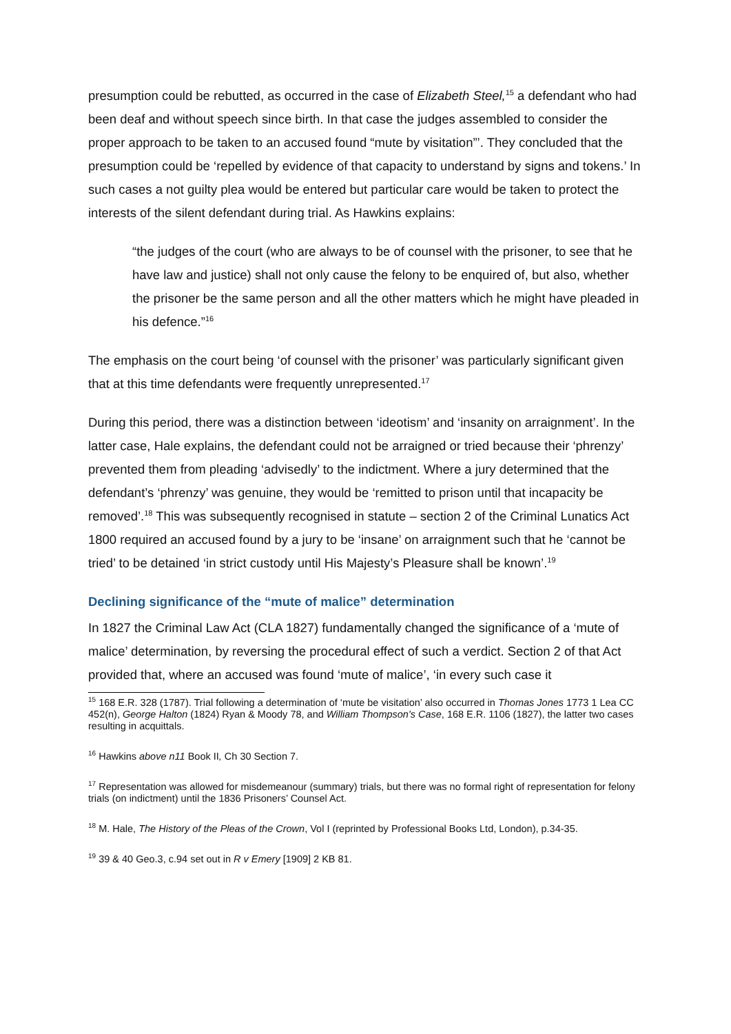presumption could be rebutted, as occurred in the case of Elizabeth Steel,<sup>15</sup> a defendant who had been deaf and without speech since birth. In that case the judges assembled to consider the proper approach to be taken to an accused found “mute by visitation”’. They concluded that the presumption could be ‘repelled by evidence of that capacity to understand by signs and tokens.’ In such cases a not guilty plea would be entered but particular care would be taken to protect the interests of the silent defendant during trial. As Hawkins explains:
“the judges of the court (who are always to be of counsel with the prisoner, to see that he have law and justice) shall not only cause the felony to be enquired of, but also, whether the prisoner be the same person and all the other matters which he might have pleaded in his defence.”<sup>16</sup>
The emphasis on the court being ‘of counsel with the prisoner’ was particularly significant given that at this time defendants were frequently unrepresented.<sup>17</sup>
During this period, there was a distinction between ‘ideotism’ and ‘insanity on arraignment’. In the latter case, Hale explains, the defendant could not be arraigned or tried because their ‘phrenzy’ prevented them from pleading ‘advisedly’ to the indictment. Where a jury determined that the defendant’s ‘phrenzy’ was genuine, they would be ‘remitted to prison until that incapacity be removed’.<sup>18</sup> This was subsequently recognised in statute – section 2 of the Criminal Lunatics Act 1800 required an accused found by a jury to be ‘insane’ on arraignment such that he ‘cannot be tried’ to be detained ‘in strict custody until His Majesty’s Pleasure shall be known’.<sup>19</sup>
Declining significance of the “mute of malice” determination
In 1827 the Criminal Law Act (CLA 1827) fundamentally changed the significance of a ‘mute of malice’ determination, by reversing the procedural effect of such a verdict. Section 2 of that Act provided that, where an accused was found ‘mute of malice’, ‘in every such case it
<sup>15</sup> 168 E.R. 328 (1787). Trial following a determination of ‘mute be visitation’ also occurred in Thomas Jones 1773 1 Lea CC 452(n), George Halton (1824) Ryan & Moody 78, and William Thompson's Case, 168 E.R. 1106 (1827), the latter two cases resulting in acquittals.
<sup>16</sup> Hawkins above n11 Book II, Ch 30 Section 7.
<sup>17</sup> Representation was allowed for misdemeanour (summary) trials, but there was no formal right of representation for felony trials (on indictment) until the 1836 Prisoners’ Counsel Act.
<sup>18</sup> M. Hale, The History of the Pleas of the Crown, Vol I (reprinted by Professional Books Ltd, London), p.34-35.
<sup>19</sup> 39 & 40 Geo.3, c.94 set out in R v Emery [1909] 2 KB 81.